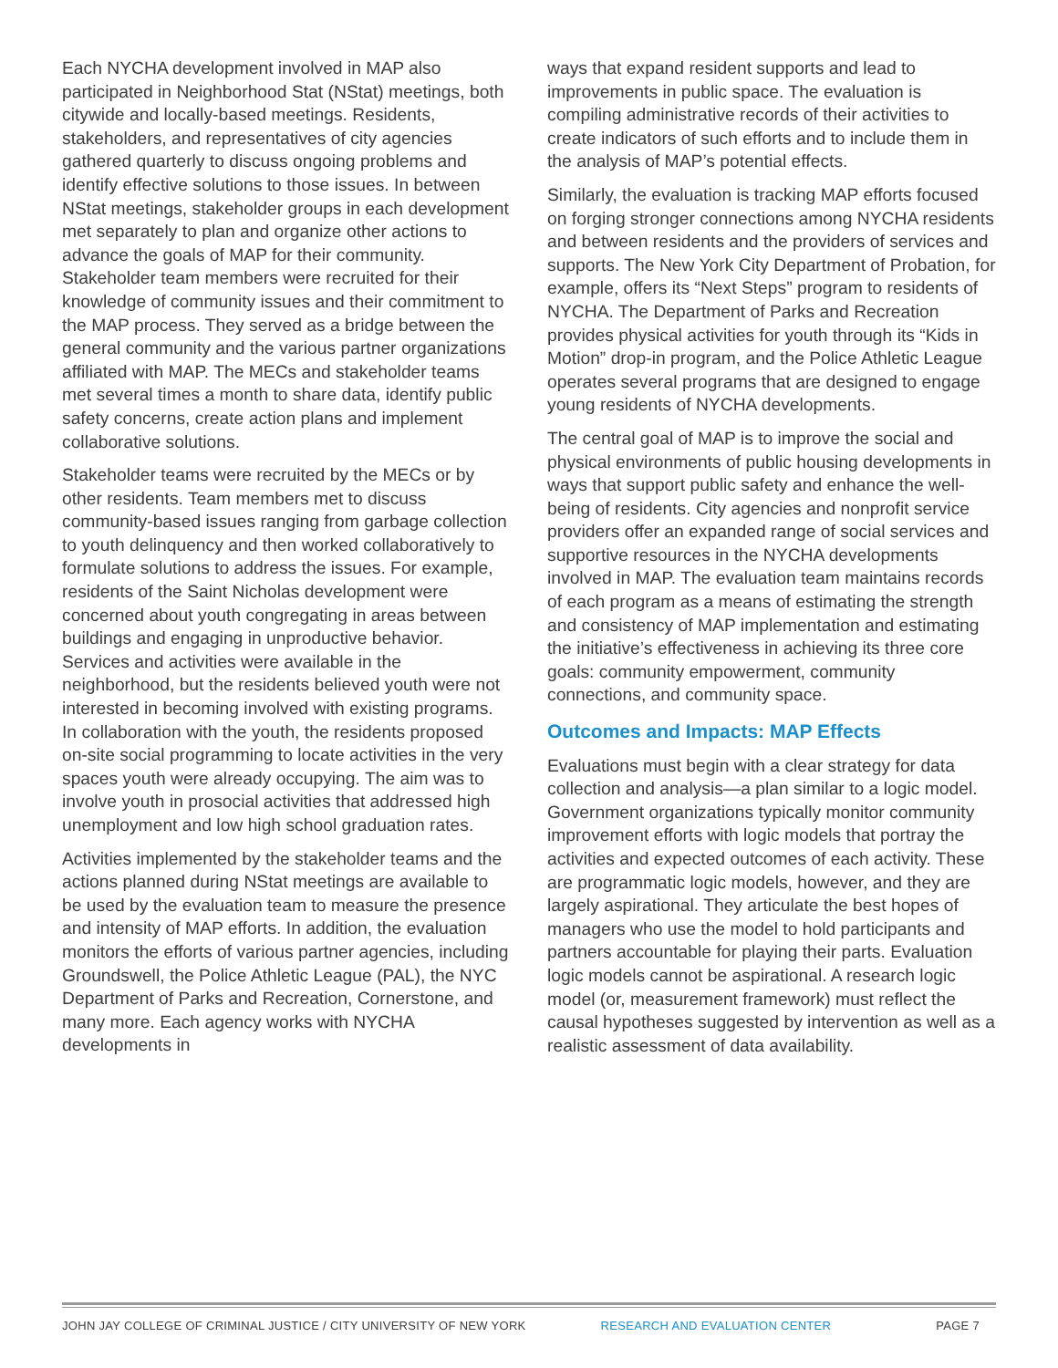Each NYCHA development involved in MAP also participated in Neighborhood Stat (NStat) meetings, both citywide and locally-based meetings. Residents, stakeholders, and representatives of city agencies gathered quarterly to discuss ongoing problems and identify effective solutions to those issues. In between NStat meetings, stakeholder groups in each development met separately to plan and organize other actions to advance the goals of MAP for their community. Stakeholder team members were recruited for their knowledge of community issues and their commitment to the MAP process. They served as a bridge between the general community and the various partner organizations affiliated with MAP. The MECs and stakeholder teams met several times a month to share data, identify public safety concerns, create action plans and implement collaborative solutions.
Stakeholder teams were recruited by the MECs or by other residents. Team members met to discuss community-based issues ranging from garbage collection to youth delinquency and then worked collaboratively to formulate solutions to address the issues. For example, residents of the Saint Nicholas development were concerned about youth congregating in areas between buildings and engaging in unproductive behavior. Services and activities were available in the neighborhood, but the residents believed youth were not interested in becoming involved with existing programs. In collaboration with the youth, the residents proposed on-site social programming to locate activities in the very spaces youth were already occupying. The aim was to involve youth in prosocial activities that addressed high unemployment and low high school graduation rates.
Activities implemented by the stakeholder teams and the actions planned during NStat meetings are available to be used by the evaluation team to measure the presence and intensity of MAP efforts. In addition, the evaluation monitors the efforts of various partner agencies, including Groundswell, the Police Athletic League (PAL), the NYC Department of Parks and Recreation, Cornerstone, and many more. Each agency works with NYCHA developments in
ways that expand resident supports and lead to improvements in public space. The evaluation is compiling administrative records of their activities to create indicators of such efforts and to include them in the analysis of MAP’s potential effects.
Similarly, the evaluation is tracking MAP efforts focused on forging stronger connections among NYCHA residents and between residents and the providers of services and supports. The New York City Department of Probation, for example, offers its “Next Steps” program to residents of NYCHA. The Department of Parks and Recreation provides physical activities for youth through its “Kids in Motion” drop-in program, and the Police Athletic League operates several programs that are designed to engage young residents of NYCHA developments.
The central goal of MAP is to improve the social and physical environments of public housing developments in ways that support public safety and enhance the well-being of residents. City agencies and nonprofit service providers offer an expanded range of social services and supportive resources in the NYCHA developments involved in MAP. The evaluation team maintains records of each program as a means of estimating the strength and consistency of MAP implementation and estimating the initiative’s effectiveness in achieving its three core goals: community empowerment, community connections, and community space.
Outcomes and Impacts: MAP Effects
Evaluations must begin with a clear strategy for data collection and analysis—a plan similar to a logic model. Government organizations typically monitor community improvement efforts with logic models that portray the activities and expected outcomes of each activity. These are programmatic logic models, however, and they are largely aspirational. They articulate the best hopes of managers who use the model to hold participants and partners accountable for playing their parts. Evaluation logic models cannot be aspirational. A research logic model (or, measurement framework) must reflect the causal hypotheses suggested by intervention as well as a realistic assessment of data availability.
JOHN JAY COLLEGE OF CRIMINAL JUSTICE / CITY UNIVERSITY OF NEW YORK RESEARCH AND EVALUATION CENTER PAGE 7